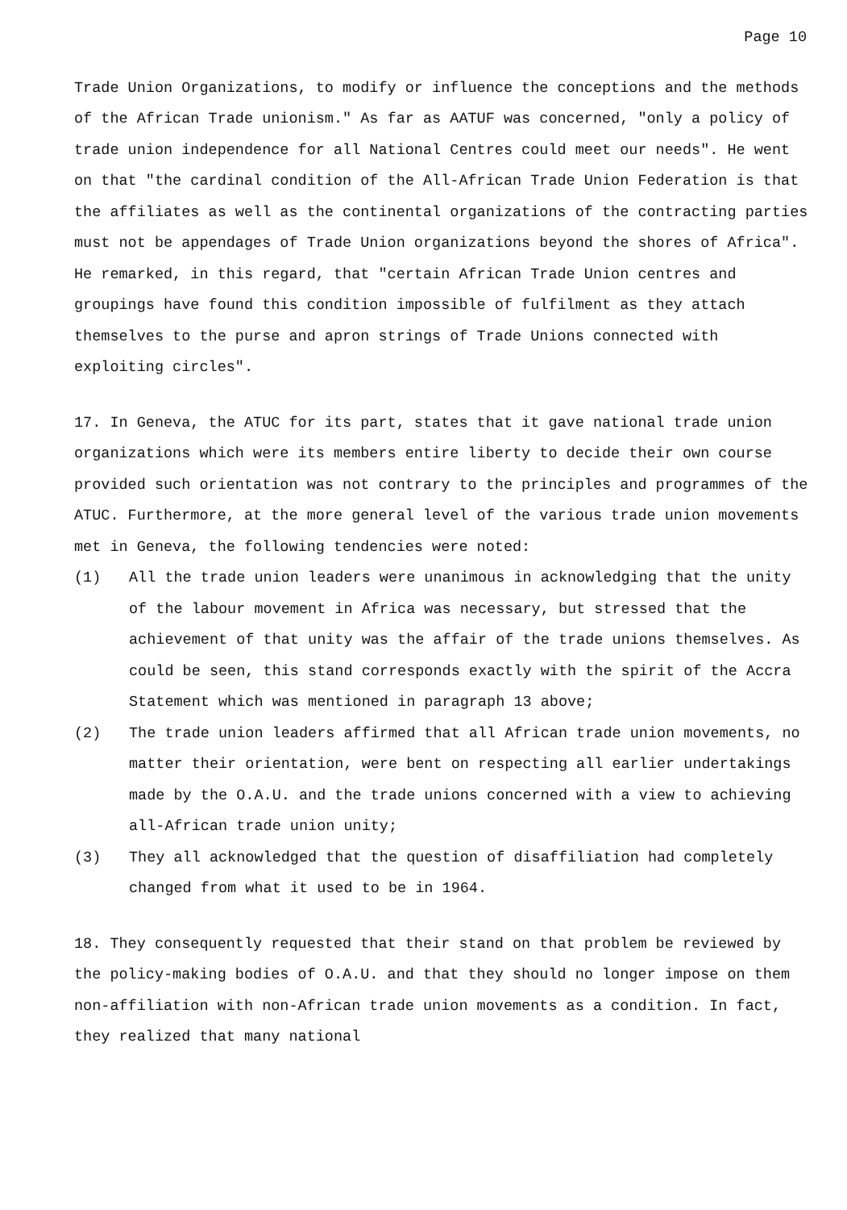Page 10
Trade Union Organizations, to modify or influence the conceptions and the methods of the African Trade unionism." As far as AATUF was concerned, "only a policy of trade union independence for all National Centres could meet our needs". He went on that "the cardinal condition of the All-African Trade Union Federation is that the affiliates as well as the continental organizations of the contracting parties must not be appendages of Trade Union organizations beyond the shores of Africa". He remarked, in this regard, that "certain African Trade Union centres and groupings have found this condition impossible of fulfilment as they attach themselves to the purse and apron strings of Trade Unions connected with exploiting circles".
17. In Geneva, the ATUC for its part, states that it gave national trade union organizations which were its members entire liberty to decide their own course provided such orientation was not contrary to the principles and programmes of the ATUC. Furthermore, at the more general level of the various trade union movements met in Geneva, the following tendencies were noted:
(1) All the trade union leaders were unanimous in acknowledging that the unity of the labour movement in Africa was necessary, but stressed that the achievement of that unity was the affair of the trade unions themselves. As could be seen, this stand corresponds exactly with the spirit of the Accra Statement which was mentioned in paragraph 13 above;
(2) The trade union leaders affirmed that all African trade union movements, no matter their orientation, were bent on respecting all earlier undertakings made by the O.A.U. and the trade unions concerned with a view to achieving all-African trade union unity;
(3) They all acknowledged that the question of disaffiliation had completely changed from what it used to be in 1964.
18. They consequently requested that their stand on that problem be reviewed by the policy-making bodies of O.A.U. and that they should no longer impose on them non-affiliation with non-African trade union movements as a condition. In fact, they realized that many national